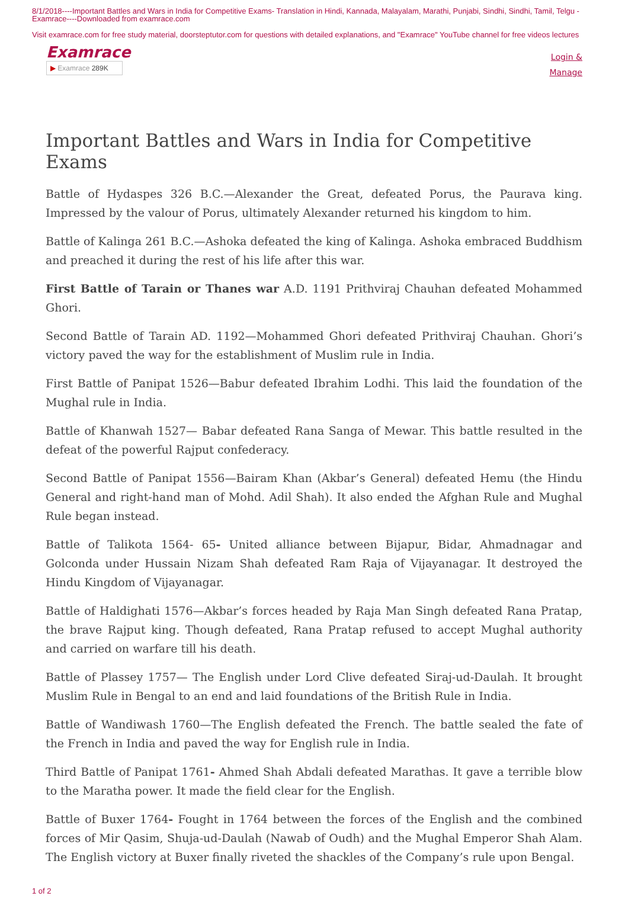8/1/2018----Important Battles and Wars in India for Competitive Exams- Translation in Hindi, Kannada, Malayalam, Marathi, Punjabi, Sindhi, Sindhi, Tamil, Telgu - Examrace----Downloaded from examrace.com
Visit examrace.com for free study material, doorsteptutor.com for questions with detailed explanations, and "Examrace" YouTube channel for free videos lectures
Examrace
▶ Examrace 289K
Login &
Manage
Important Battles and Wars in India for Competitive Exams
Battle of Hydaspes 326 B.C.—Alexander the Great, defeated Porus, the Paurava king. Impressed by the valour of Porus, ultimately Alexander returned his kingdom to him.
Battle of Kalinga 261 B.C.—Ashoka defeated the king of Kalinga. Ashoka embraced Buddhism and preached it during the rest of his life after this war.
First Battle of Tarain or Thanes war A.D. 1191 Prithviraj Chauhan defeated Mohammed Ghori.
Second Battle of Tarain AD. 1192—Mohammed Ghori defeated Prithviraj Chauhan. Ghori’s victory paved the way for the establishment of Muslim rule in India.
First Battle of Panipat 1526—Babur defeated Ibrahim Lodhi. This laid the foundation of the Mughal rule in India.
Battle of Khanwah 1527— Babar defeated Rana Sanga of Mewar. This battle resulted in the defeat of the powerful Rajput confederacy.
Second Battle of Panipat 1556—Bairam Khan (Akbar’s General) defeated Hemu (the Hindu General and right-hand man of Mohd. Adil Shah). It also ended the Afghan Rule and Mughal Rule began instead.
Battle of Talikota 1564- 65- United alliance between Bijapur, Bidar, Ahmadnagar and Golconda under Hussain Nizam Shah defeated Ram Raja of Vijayanagar. It destroyed the Hindu Kingdom of Vijayanagar.
Battle of Haldighati 1576—Akbar’s forces headed by Raja Man Singh defeated Rana Pratap, the brave Rajput king. Though defeated, Rana Pratap refused to accept Mughal authority and carried on warfare till his death.
Battle of Plassey 1757— The English under Lord Clive defeated Siraj-ud-Daulah. It brought Muslim Rule in Bengal to an end and laid foundations of the British Rule in India.
Battle of Wandiwash 1760—The English defeated the French. The battle sealed the fate of the French in India and paved the way for English rule in India.
Third Battle of Panipat 1761- Ahmed Shah Abdali defeated Marathas. It gave a terrible blow to the Maratha power. It made the field clear for the English.
Battle of Buxer 1764- Fought in 1764 between the forces of the English and the combined forces of Mir Qasim, Shuja-ud-Daulah (Nawab of Oudh) and the Mughal Emperor Shah Alam. The English victory at Buxer finally riveted the shackles of the Company’s rule upon Bengal.
1 of 2